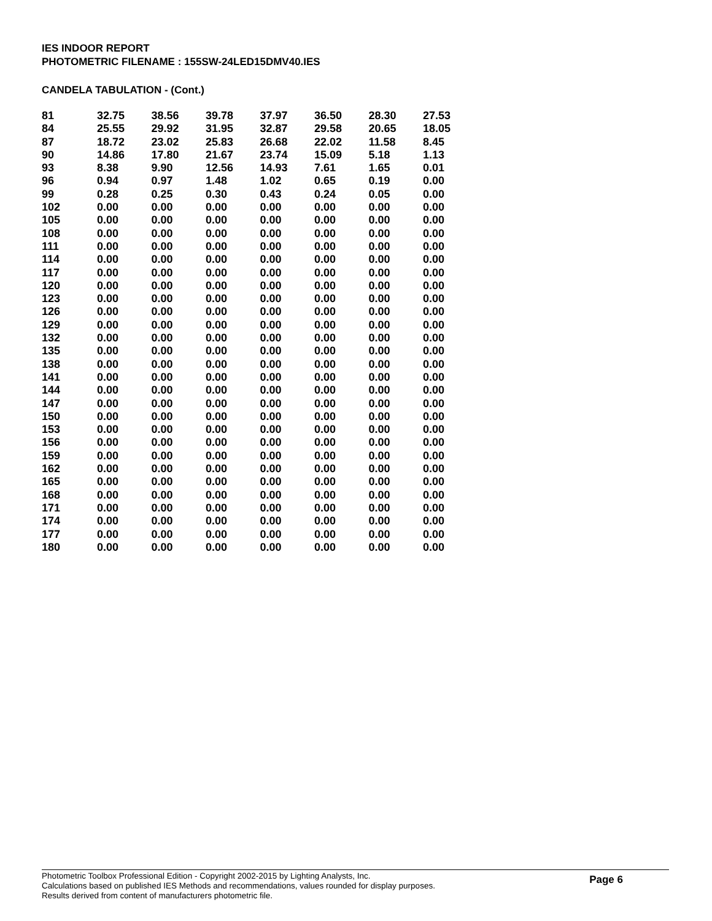IES INDOOR REPORT
PHOTOMETRIC FILENAME : 155SW-24LED15DMV40.IES
CANDELA TABULATION - (Cont.)
| 81 | 32.75 | 38.56 | 39.78 | 37.97 | 36.50 | 28.30 | 27.53 |
| 84 | 25.55 | 29.92 | 31.95 | 32.87 | 29.58 | 20.65 | 18.05 |
| 87 | 18.72 | 23.02 | 25.83 | 26.68 | 22.02 | 11.58 | 8.45 |
| 90 | 14.86 | 17.80 | 21.67 | 23.74 | 15.09 | 5.18 | 1.13 |
| 93 | 8.38 | 9.90 | 12.56 | 14.93 | 7.61 | 1.65 | 0.01 |
| 96 | 0.94 | 0.97 | 1.48 | 1.02 | 0.65 | 0.19 | 0.00 |
| 99 | 0.28 | 0.25 | 0.30 | 0.43 | 0.24 | 0.05 | 0.00 |
| 102 | 0.00 | 0.00 | 0.00 | 0.00 | 0.00 | 0.00 | 0.00 |
| 105 | 0.00 | 0.00 | 0.00 | 0.00 | 0.00 | 0.00 | 0.00 |
| 108 | 0.00 | 0.00 | 0.00 | 0.00 | 0.00 | 0.00 | 0.00 |
| 111 | 0.00 | 0.00 | 0.00 | 0.00 | 0.00 | 0.00 | 0.00 |
| 114 | 0.00 | 0.00 | 0.00 | 0.00 | 0.00 | 0.00 | 0.00 |
| 117 | 0.00 | 0.00 | 0.00 | 0.00 | 0.00 | 0.00 | 0.00 |
| 120 | 0.00 | 0.00 | 0.00 | 0.00 | 0.00 | 0.00 | 0.00 |
| 123 | 0.00 | 0.00 | 0.00 | 0.00 | 0.00 | 0.00 | 0.00 |
| 126 | 0.00 | 0.00 | 0.00 | 0.00 | 0.00 | 0.00 | 0.00 |
| 129 | 0.00 | 0.00 | 0.00 | 0.00 | 0.00 | 0.00 | 0.00 |
| 132 | 0.00 | 0.00 | 0.00 | 0.00 | 0.00 | 0.00 | 0.00 |
| 135 | 0.00 | 0.00 | 0.00 | 0.00 | 0.00 | 0.00 | 0.00 |
| 138 | 0.00 | 0.00 | 0.00 | 0.00 | 0.00 | 0.00 | 0.00 |
| 141 | 0.00 | 0.00 | 0.00 | 0.00 | 0.00 | 0.00 | 0.00 |
| 144 | 0.00 | 0.00 | 0.00 | 0.00 | 0.00 | 0.00 | 0.00 |
| 147 | 0.00 | 0.00 | 0.00 | 0.00 | 0.00 | 0.00 | 0.00 |
| 150 | 0.00 | 0.00 | 0.00 | 0.00 | 0.00 | 0.00 | 0.00 |
| 153 | 0.00 | 0.00 | 0.00 | 0.00 | 0.00 | 0.00 | 0.00 |
| 156 | 0.00 | 0.00 | 0.00 | 0.00 | 0.00 | 0.00 | 0.00 |
| 159 | 0.00 | 0.00 | 0.00 | 0.00 | 0.00 | 0.00 | 0.00 |
| 162 | 0.00 | 0.00 | 0.00 | 0.00 | 0.00 | 0.00 | 0.00 |
| 165 | 0.00 | 0.00 | 0.00 | 0.00 | 0.00 | 0.00 | 0.00 |
| 168 | 0.00 | 0.00 | 0.00 | 0.00 | 0.00 | 0.00 | 0.00 |
| 171 | 0.00 | 0.00 | 0.00 | 0.00 | 0.00 | 0.00 | 0.00 |
| 174 | 0.00 | 0.00 | 0.00 | 0.00 | 0.00 | 0.00 | 0.00 |
| 177 | 0.00 | 0.00 | 0.00 | 0.00 | 0.00 | 0.00 | 0.00 |
| 180 | 0.00 | 0.00 | 0.00 | 0.00 | 0.00 | 0.00 | 0.00 |
Photometric Toolbox Professional Edition - Copyright 2002-2015 by Lighting Analysts, Inc.
Calculations based on published IES Methods and recommendations, values rounded for display purposes.
Results derived from content of manufacturers photometric file.
Page 6